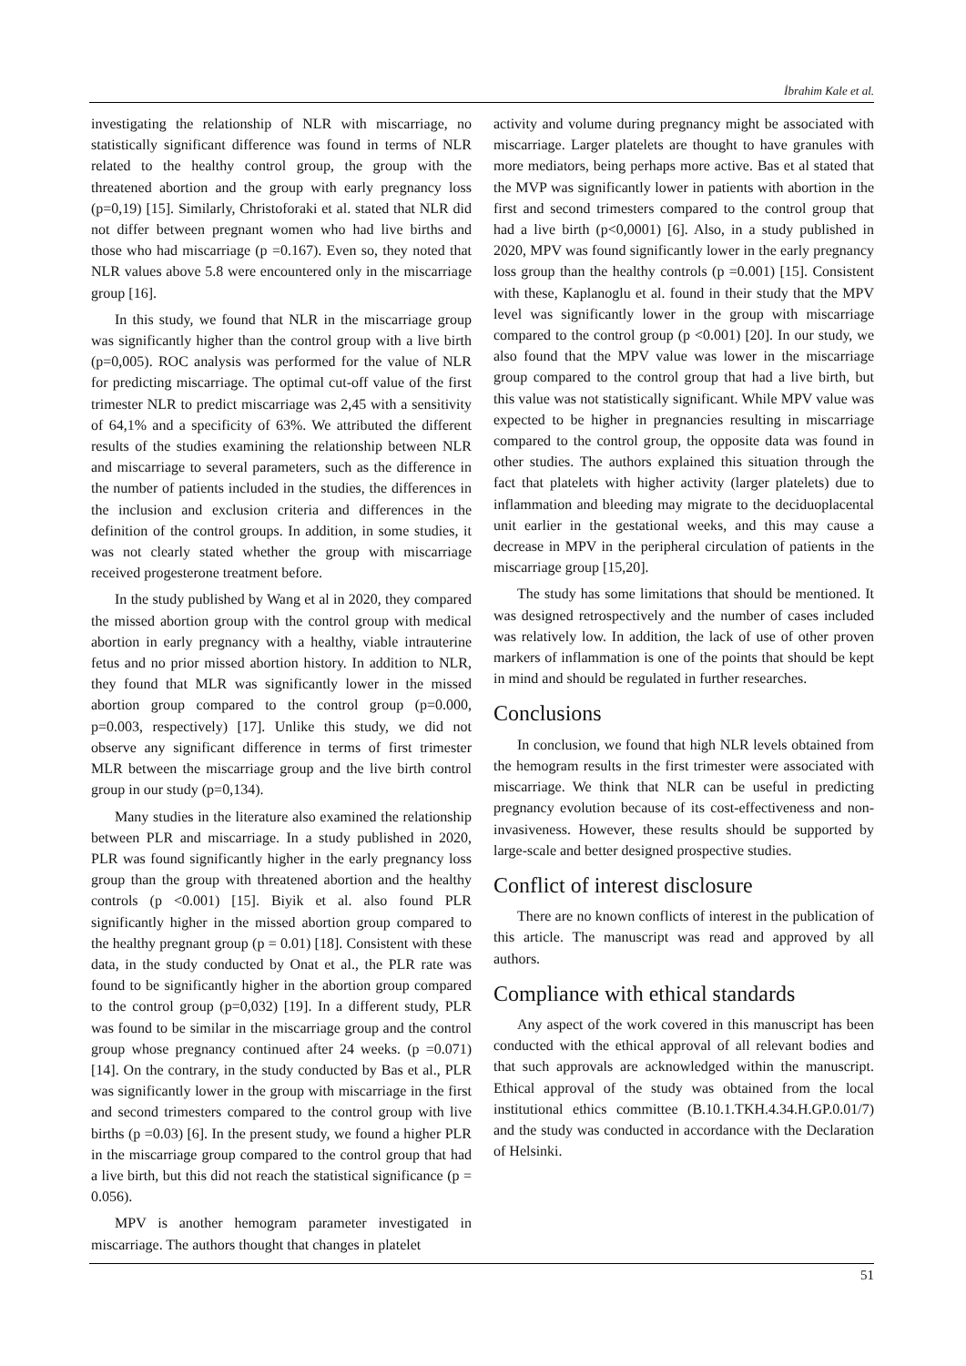İbrahim Kale et al.
investigating the relationship of NLR with miscarriage, no statistically significant difference was found in terms of NLR related to the healthy control group, the group with the threatened abortion and the group with early pregnancy loss (p=0,19) [15]. Similarly, Christoforaki et al. stated that NLR did not differ between pregnant women who had live births and those who had miscarriage (p =0.167). Even so, they noted that NLR values above 5.8 were encountered only in the miscarriage group [16].
In this study, we found that NLR in the miscarriage group was significantly higher than the control group with a live birth (p=0,005). ROC analysis was performed for the value of NLR for predicting miscarriage. The optimal cut-off value of the first trimester NLR to predict miscarriage was 2,45 with a sensitivity of 64,1% and a specificity of 63%. We attributed the different results of the studies examining the relationship between NLR and miscarriage to several parameters, such as the difference in the number of patients included in the studies, the differences in the inclusion and exclusion criteria and differences in the definition of the control groups. In addition, in some studies, it was not clearly stated whether the group with miscarriage received progesterone treatment before.
In the study published by Wang et al in 2020, they compared the missed abortion group with the control group with medical abortion in early pregnancy with a healthy, viable intrauterine fetus and no prior missed abortion history. In addition to NLR, they found that MLR was significantly lower in the missed abortion group compared to the control group (p=0.000, p=0.003, respectively) [17]. Unlike this study, we did not observe any significant difference in terms of first trimester MLR between the miscarriage group and the live birth control group in our study (p=0,134).
Many studies in the literature also examined the relationship between PLR and miscarriage. In a study published in 2020, PLR was found significantly higher in the early pregnancy loss group than the group with threatened abortion and the healthy controls (p <0.001) [15]. Biyik et al. also found PLR significantly higher in the missed abortion group compared to the healthy pregnant group (p = 0.01) [18]. Consistent with these data, in the study conducted by Onat et al., the PLR rate was found to be significantly higher in the abortion group compared to the control group (p=0,032) [19]. In a different study, PLR was found to be similar in the miscarriage group and the control group whose pregnancy continued after 24 weeks. (p =0.071) [14]. On the contrary, in the study conducted by Bas et al., PLR was significantly lower in the group with miscarriage in the first and second trimesters compared to the control group with live births (p =0.03) [6]. In the present study, we found a higher PLR in the miscarriage group compared to the control group that had a live birth, but this did not reach the statistical significance (p = 0.056).
MPV is another hemogram parameter investigated in miscarriage. The authors thought that changes in platelet
activity and volume during pregnancy might be associated with miscarriage. Larger platelets are thought to have granules with more mediators, being perhaps more active. Bas et al stated that the MVP was significantly lower in patients with abortion in the first and second trimesters compared to the control group that had a live birth (p<0,0001) [6]. Also, in a study published in 2020, MPV was found significantly lower in the early pregnancy loss group than the healthy controls (p =0.001) [15]. Consistent with these, Kaplanoglu et al. found in their study that the MPV level was significantly lower in the group with miscarriage compared to the control group (p <0.001) [20]. In our study, we also found that the MPV value was lower in the miscarriage group compared to the control group that had a live birth, but this value was not statistically significant. While MPV value was expected to be higher in pregnancies resulting in miscarriage compared to the control group, the opposite data was found in other studies. The authors explained this situation through the fact that platelets with higher activity (larger platelets) due to inflammation and bleeding may migrate to the deciduoplacental unit earlier in the gestational weeks, and this may cause a decrease in MPV in the peripheral circulation of patients in the miscarriage group [15,20].
The study has some limitations that should be mentioned. It was designed retrospectively and the number of cases included was relatively low. In addition, the lack of use of other proven markers of inflammation is one of the points that should be kept in mind and should be regulated in further researches.
Conclusions
In conclusion, we found that high NLR levels obtained from the hemogram results in the first trimester were associated with miscarriage. We think that NLR can be useful in predicting pregnancy evolution because of its cost-effectiveness and non-invasiveness. However, these results should be supported by large-scale and better designed prospective studies.
Conflict of interest disclosure
There are no known conflicts of interest in the publication of this article. The manuscript was read and approved by all authors.
Compliance with ethical standards
Any aspect of the work covered in this manuscript has been conducted with the ethical approval of all relevant bodies and that such approvals are acknowledged within the manuscript. Ethical approval of the study was obtained from the local institutional ethics committee (B.10.1.TKH.4.34.H.GP.0.01/7) and the study was conducted in accordance with the Declaration of Helsinki.
51